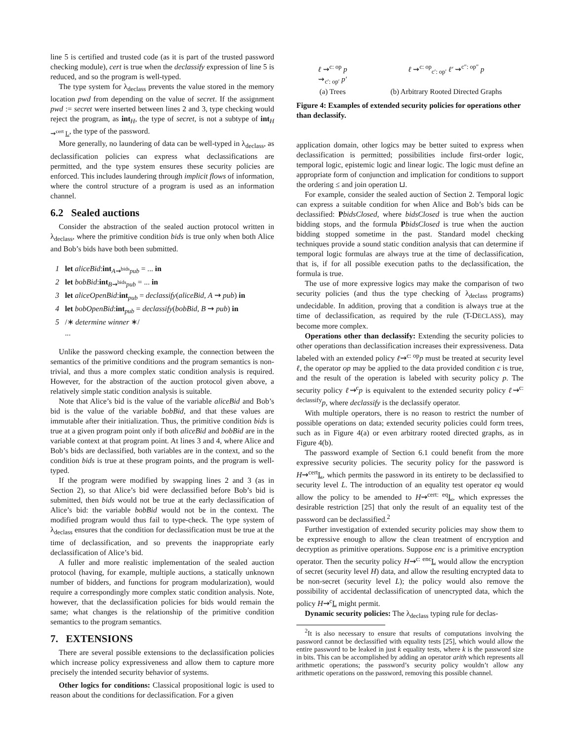line 5 is certified and trusted code (as it is part of the trusted password checking module), cert is true when the declassify expression of line 5 is reduced, and so the program is well-typed.
The type system for λ<sub>declass</sub> prevents the value stored in the memory location pwd from depending on the value of secret. If the assignment pwd := secret were inserted between lines 2 and 3, type checking would reject the program, as int<sub>H</sub>, the type of secret, is not a subtype of int<sub>H ⇝<sup>cert</sup> L</sub>, the type of the password.
More generally, no laundering of data can be well-typed in λ<sub>declass</sub>, as declassification policies can express what declassifications are permitted, and the type system ensures these security policies are enforced. This includes laundering through implicit flows of information, where the control structure of a program is used as an information channel.
6.2 Sealed auctions
Consider the abstraction of the sealed auction protocol written in λ<sub>declass</sub>, where the primitive condition bids is true only when both Alice and Bob’s bids have both been submitted.
1 let aliceBid:int<sub>A⇝<sup>bids</sup>pub</sub> = ... in
2 let bobBid:int<sub>B⇝<sup>bids</sup>pub</sub> = ... in
3 let aliceOpenBid:int<sub>pub</sub> = declassify(aliceBid, A ⇝ pub) in
4 let bobOpenBid:int<sub>pub</sub> = declassify(bobBid, B ⇝ pub) in
5 /∗ determine winner ∗/
...
Unlike the password checking example, the connection between the semantics of the primitive conditions and the program semantics is non-trivial, and thus a more complex static condition analysis is required. However, for the abstraction of the auction protocol given above, a relatively simple static condition analysis is suitable.
Note that Alice’s bid is the value of the variable aliceBid and Bob’s bid is the value of the variable bobBid, and that these values are immutable after their initialization. Thus, the primitive condition bids is true at a given program point only if both aliceBid and bobBid are in the variable context at that program point. At lines 3 and 4, where Alice and Bob’s bids are declassified, both variables are in the context, and so the condition bids is true at these program points, and the program is well-typed.
If the program were modified by swapping lines 2 and 3 (as in Section 2), so that Alice’s bid were declassified before Bob’s bid is submitted, then bids would not be true at the early declassification of Alice’s bid: the variable bobBid would not be in the context. The modified program would thus fail to type-check. The type system of λ<sub>declass</sub> ensures that the condition for declassification must be true at the time of declassification, and so prevents the inappropriate early declassification of Alice’s bid.
A fuller and more realistic implementation of the sealed auction protocol (having, for example, multiple auctions, a statically unknown number of bidders, and functions for program modularization), would require a correspondingly more complex static condition analysis. Note, however, that the declassification policies for bids would remain the same; what changes is the relationship of the primitive condition semantics to the program semantics.
7. EXTENSIONS
There are several possible extensions to the declassification policies which increase policy expressiveness and allow them to capture more precisely the intended security behavior of systems.
Other logics for conditions: Classical propositional logic is used to reason about the conditions for declassification. For a given
ℓ ⇝<sup>c: op</sup> p
⇝<sub>c′: op′</sub> p′
(a) Trees
ℓ ⇝<sup>c: op</sup><sub>c′: op′</sub> ℓ′ ⇝<sup>c″: op″</sup> p
(b) Arbitrary Rooted Directed Graphs
Figure 4: Examples of extended security policies for operations other than declassify.
application domain, other logics may be better suited to express when declassification is permitted; possibilities include first-order logic, temporal logic, epistemic logic and linear logic. The logic must define an appropriate form of conjunction and implication for conditions to support the ordering ≤ and join operation ⊔.
For example, consider the sealed auction of Section 2. Temporal logic can express a suitable condition for when Alice and Bob’s bids can be declassified: PbidsClosed, where bidsClosed is true when the auction bidding stops, and the formula PbidsClosed is true when the auction bidding stopped sometime in the past. Standard model checking techniques provide a sound static condition analysis that can determine if temporal logic formulas are always true at the time of declassification, that is, if for all possible execution paths to the declassification, the formula is true.
The use of more expressive logics may make the comparison of two security policies (and thus the type checking of λ<sub>declass</sub> programs) undecidable. In addition, proving that a condition is always true at the time of declassification, as required by the rule (T-DECLASS), may become more complex.
Operations other than declassify: Extending the security policies to other operations than declassification increases their expressiveness. Data labeled with an extended policy ℓ⇝<sup>c: op</sup>p must be treated at security level ℓ, the operator op may be applied to the data provided condition c is true, and the result of the operation is labeled with security policy p. The security policy ℓ⇝<sup>c</sup>p is equivalent to the extended security policy ℓ⇝<sup>c: declassify</sup>p, where declassify is the declassify operator.
With multiple operators, there is no reason to restrict the number of possible operations on data; extended security policies could form trees, such as in Figure 4(a) or even arbitrary rooted directed graphs, as in Figure 4(b).
The password example of Section 6.1 could benefit from the more expressive security policies. The security policy for the password is H⇝<sup>cert</sup>L, which permits the password in its entirety to be declassified to security level L. The introduction of an equality test operator eq would allow the policy to be amended to H⇝<sup>cert: eq</sup>L, which expresses the desirable restriction [25] that only the result of an equality test of the password can be declassified.<sup>2</sup>
Further investigation of extended security policies may show them to be expressive enough to allow the clean treatment of encryption and decryption as primitive operations. Suppose enc is a primitive encryption operator. Then the security policy H⇝<sup>c: enc</sup>L would allow the encryption of secret (security level H) data, and allow the resulting encrypted data to be non-secret (security level L); the policy would also remove the possibility of accidental declassification of unencrypted data, which the policy H⇝<sup>c</sup>L might permit.
Dynamic security policies: The λ<sub>declass</sub> typing rule for declas-
<sup>2</sup> It is also necessary to ensure that results of computations involving the password cannot be declassified with equality tests [25], which would allow the entire password to be leaked in just k equality tests, where k is the password size in bits. This can be accomplished by adding an operator arith which represents all arithmetic operations; the password’s security policy wouldn’t allow any arithmetic operations on the password, removing this possible channel.